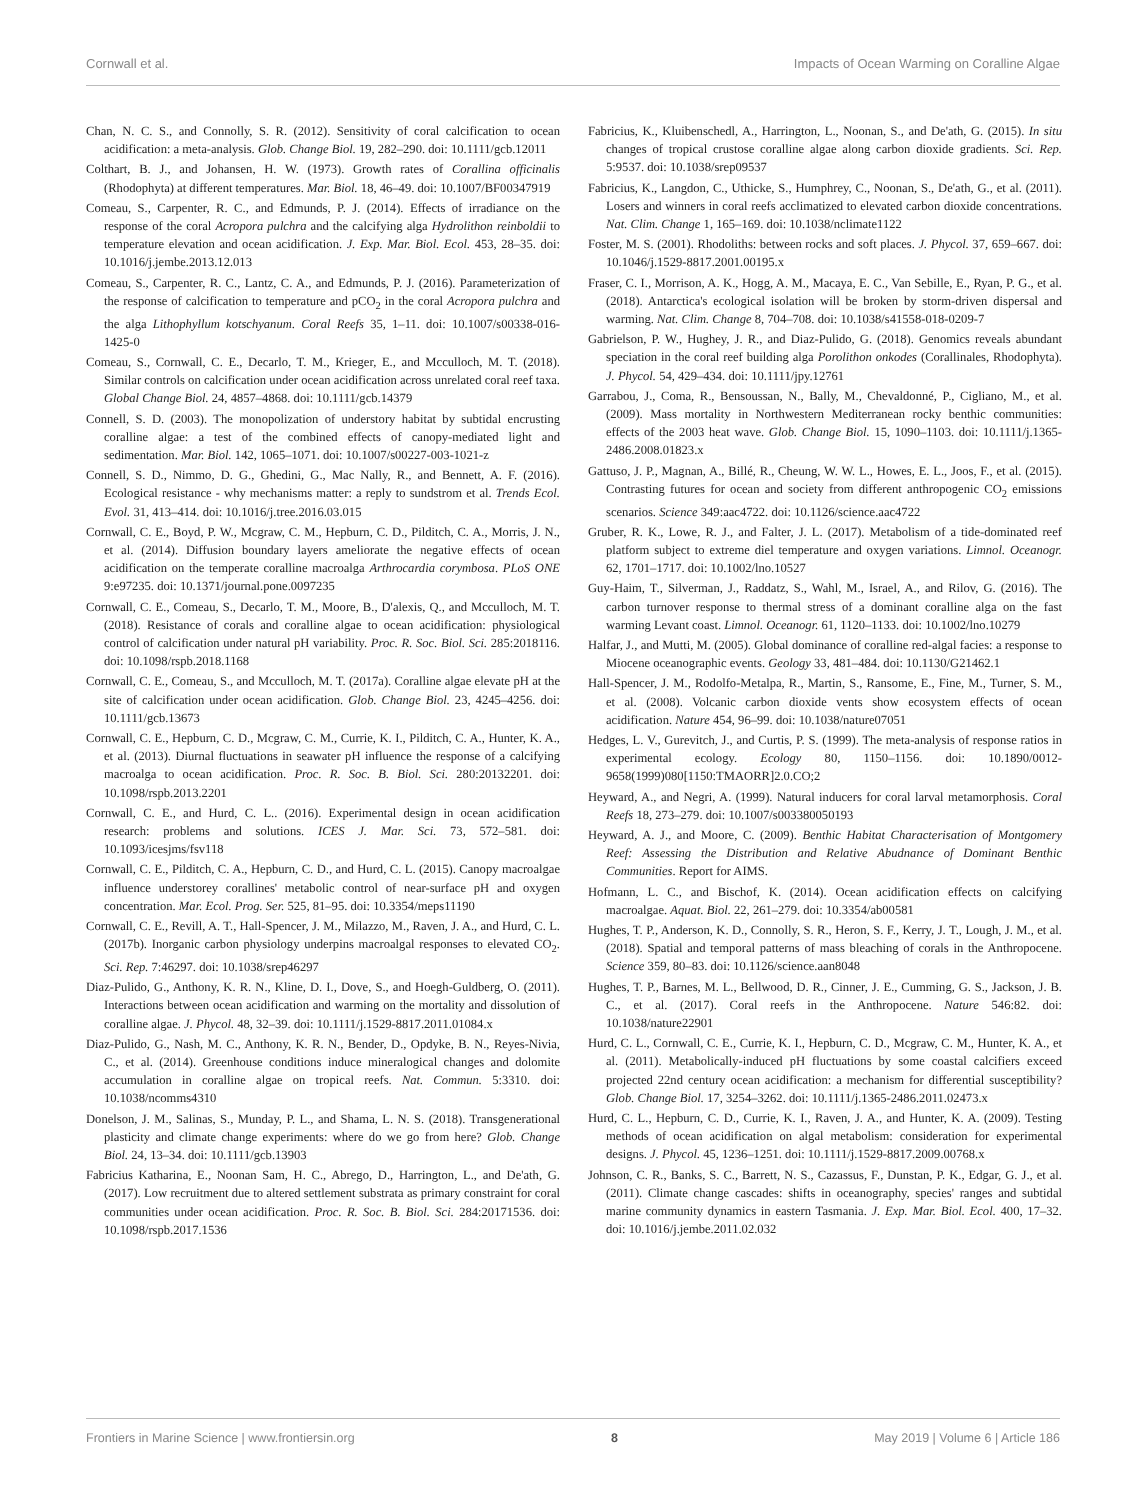Cornwall et al. Impacts of Ocean Warming on Coralline Algae
Chan, N. C. S., and Connolly, S. R. (2012). Sensitivity of coral calcification to ocean acidification: a meta-analysis. Glob. Change Biol. 19, 282–290. doi: 10.1111/gcb.12011
Colthart, B. J., and Johansen, H. W. (1973). Growth rates of Corallina officinalis (Rhodophyta) at different temperatures. Mar. Biol. 18, 46–49. doi: 10.1007/BF00347919
Comeau, S., Carpenter, R. C., and Edmunds, P. J. (2014). Effects of irradiance on the response of the coral Acropora pulchra and the calcifying alga Hydrolithon reinboldii to temperature elevation and ocean acidification. J. Exp. Mar. Biol. Ecol. 453, 28–35. doi: 10.1016/j.jembe.2013.12.013
Comeau, S., Carpenter, R. C., Lantz, C. A., and Edmunds, P. J. (2016). Parameterization of the response of calcification to temperature and pCO<sub>2</sub> in the coral Acropora pulchra and the alga Lithophyllum kotschyanum. Coral Reefs 35, 1–11. doi: 10.1007/s00338-016-1425-0
Comeau, S., Cornwall, C. E., Decarlo, T. M., Krieger, E., and Mcculloch, M. T. (2018). Similar controls on calcification under ocean acidification across unrelated coral reef taxa. Global Change Biol. 24, 4857–4868. doi: 10.1111/gcb.14379
Connell, S. D. (2003). The monopolization of understory habitat by subtidal encrusting coralline algae: a test of the combined effects of canopy-mediated light and sedimentation. Mar. Biol. 142, 1065–1071. doi: 10.1007/s00227-003-1021-z
Connell, S. D., Nimmo, D. G., Ghedini, G., Mac Nally, R., and Bennett, A. F. (2016). Ecological resistance - why mechanisms matter: a reply to sundstrom et al. Trends Ecol. Evol. 31, 413–414. doi: 10.1016/j.tree.2016.03.015
Cornwall, C. E., Boyd, P. W., Mcgraw, C. M., Hepburn, C. D., Pilditch, C. A., Morris, J. N., et al. (2014). Diffusion boundary layers ameliorate the negative effects of ocean acidification on the temperate coralline macroalga Arthrocardia corymbosa. PLoS ONE 9:e97235. doi: 10.1371/journal.pone.0097235
Cornwall, C. E., Comeau, S., Decarlo, T. M., Moore, B., D'alexis, Q., and Mcculloch, M. T. (2018). Resistance of corals and coralline algae to ocean acidification: physiological control of calcification under natural pH variability. Proc. R. Soc. Biol. Sci. 285:2018116. doi: 10.1098/rspb.2018.1168
Cornwall, C. E., Comeau, S., and Mcculloch, M. T. (2017a). Coralline algae elevate pH at the site of calcification under ocean acidification. Glob. Change Biol. 23, 4245–4256. doi: 10.1111/gcb.13673
Cornwall, C. E., Hepburn, C. D., Mcgraw, C. M., Currie, K. I., Pilditch, C. A., Hunter, K. A., et al. (2013). Diurnal fluctuations in seawater pH influence the response of a calcifying macroalga to ocean acidification. Proc. R. Soc. B. Biol. Sci. 280:20132201. doi: 10.1098/rspb.2013.2201
Cornwall, C. E., and Hurd, C. L.. (2016). Experimental design in ocean acidification research: problems and solutions. ICES J. Mar. Sci. 73, 572–581. doi: 10.1093/icesjms/fsv118
Cornwall, C. E., Pilditch, C. A., Hepburn, C. D., and Hurd, C. L. (2015). Canopy macroalgae influence understorey corallines' metabolic control of near-surface pH and oxygen concentration. Mar. Ecol. Prog. Ser. 525, 81–95. doi: 10.3354/meps11190
Cornwall, C. E., Revill, A. T., Hall-Spencer, J. M., Milazzo, M., Raven, J. A., and Hurd, C. L. (2017b). Inorganic carbon physiology underpins macroalgal responses to elevated CO<sub>2</sub>. Sci. Rep. 7:46297. doi: 10.1038/srep46297
Diaz-Pulido, G., Anthony, K. R. N., Kline, D. I., Dove, S., and Hoegh-Guldberg, O. (2011). Interactions between ocean acidification and warming on the mortality and dissolution of coralline algae. J. Phycol. 48, 32–39. doi: 10.1111/j.1529-8817.2011.01084.x
Diaz-Pulido, G., Nash, M. C., Anthony, K. R. N., Bender, D., Opdyke, B. N., Reyes-Nivia, C., et al. (2014). Greenhouse conditions induce mineralogical changes and dolomite accumulation in coralline algae on tropical reefs. Nat. Commun. 5:3310. doi: 10.1038/ncomms4310
Donelson, J. M., Salinas, S., Munday, P. L., and Shama, L. N. S. (2018). Transgenerational plasticity and climate change experiments: where do we go from here? Glob. Change Biol. 24, 13–34. doi: 10.1111/gcb.13903
Fabricius Katharina, E., Noonan Sam, H. C., Abrego, D., Harrington, L., and De'ath, G. (2017). Low recruitment due to altered settlement substrata as primary constraint for coral communities under ocean acidification. Proc. R. Soc. B. Biol. Sci. 284:20171536. doi: 10.1098/rspb.2017.1536
Fabricius, K., Kluibenschedl, A., Harrington, L., Noonan, S., and De'ath, G. (2015). In situ changes of tropical crustose coralline algae along carbon dioxide gradients. Sci. Rep. 5:9537. doi: 10.1038/srep09537
Fabricius, K., Langdon, C., Uthicke, S., Humphrey, C., Noonan, S., De'ath, G., et al. (2011). Losers and winners in coral reefs acclimatized to elevated carbon dioxide concentrations. Nat. Clim. Change 1, 165–169. doi: 10.1038/nclimate1122
Foster, M. S. (2001). Rhodoliths: between rocks and soft places. J. Phycol. 37, 659–667. doi: 10.1046/j.1529-8817.2001.00195.x
Fraser, C. I., Morrison, A. K., Hogg, A. M., Macaya, E. C., Van Sebille, E., Ryan, P. G., et al. (2018). Antarctica's ecological isolation will be broken by storm-driven dispersal and warming. Nat. Clim. Change 8, 704–708. doi: 10.1038/s41558-018-0209-7
Gabrielson, P. W., Hughey, J. R., and Diaz-Pulido, G. (2018). Genomics reveals abundant speciation in the coral reef building alga Porolithon onkodes (Corallinales, Rhodophyta). J. Phycol. 54, 429–434. doi: 10.1111/jpy.12761
Garrabou, J., Coma, R., Bensoussan, N., Bally, M., Chevaldonné, P., Cigliano, M., et al. (2009). Mass mortality in Northwestern Mediterranean rocky benthic communities: effects of the 2003 heat wave. Glob. Change Biol. 15, 1090–1103. doi: 10.1111/j.1365-2486.2008.01823.x
Gattuso, J. P., Magnan, A., Billé, R., Cheung, W. W. L., Howes, E. L., Joos, F., et al. (2015). Contrasting futures for ocean and society from different anthropogenic CO<sub>2</sub> emissions scenarios. Science 349:aac4722. doi: 10.1126/science.aac4722
Gruber, R. K., Lowe, R. J., and Falter, J. L. (2017). Metabolism of a tide-dominated reef platform subject to extreme diel temperature and oxygen variations. Limnol. Oceanogr. 62, 1701–1717. doi: 10.1002/lno.10527
Guy-Haim, T., Silverman, J., Raddatz, S., Wahl, M., Israel, A., and Rilov, G. (2016). The carbon turnover response to thermal stress of a dominant coralline alga on the fast warming Levant coast. Limnol. Oceanogr. 61, 1120–1133. doi: 10.1002/lno.10279
Halfar, J., and Mutti, M. (2005). Global dominance of coralline red-algal facies: a response to Miocene oceanographic events. Geology 33, 481–484. doi: 10.1130/G21462.1
Hall-Spencer, J. M., Rodolfo-Metalpa, R., Martin, S., Ransome, E., Fine, M., Turner, S. M., et al. (2008). Volcanic carbon dioxide vents show ecosystem effects of ocean acidification. Nature 454, 96–99. doi: 10.1038/nature07051
Hedges, L. V., Gurevitch, J., and Curtis, P. S. (1999). The meta-analysis of response ratios in experimental ecology. Ecology 80, 1150–1156. doi: 10.1890/0012-9658(1999)080[1150:TMAORR]2.0.CO;2
Heyward, A., and Negri, A. (1999). Natural inducers for coral larval metamorphosis. Coral Reefs 18, 273–279. doi: 10.1007/s003380050193
Heyward, A. J., and Moore, C. (2009). Benthic Habitat Characterisation of Montgomery Reef: Assessing the Distribution and Relative Abudnance of Dominant Benthic Communities. Report for AIMS.
Hofmann, L. C., and Bischof, K. (2014). Ocean acidification effects on calcifying macroalgae. Aquat. Biol. 22, 261–279. doi: 10.3354/ab00581
Hughes, T. P., Anderson, K. D., Connolly, S. R., Heron, S. F., Kerry, J. T., Lough, J. M., et al. (2018). Spatial and temporal patterns of mass bleaching of corals in the Anthropocene. Science 359, 80–83. doi: 10.1126/science.aan8048
Hughes, T. P., Barnes, M. L., Bellwood, D. R., Cinner, J. E., Cumming, G. S., Jackson, J. B. C., et al. (2017). Coral reefs in the Anthropocene. Nature 546:82. doi: 10.1038/nature22901
Hurd, C. L., Cornwall, C. E., Currie, K. I., Hepburn, C. D., Mcgraw, C. M., Hunter, K. A., et al. (2011). Metabolically-induced pH fluctuations by some coastal calcifiers exceed projected 22nd century ocean acidification: a mechanism for differential susceptibility? Glob. Change Biol. 17, 3254–3262. doi: 10.1111/j.1365-2486.2011.02473.x
Hurd, C. L., Hepburn, C. D., Currie, K. I., Raven, J. A., and Hunter, K. A. (2009). Testing methods of ocean acidification on algal metabolism: consideration for experimental designs. J. Phycol. 45, 1236–1251. doi: 10.1111/j.1529-8817.2009.00768.x
Johnson, C. R., Banks, S. C., Barrett, N. S., Cazassus, F., Dunstan, P. K., Edgar, G. J., et al. (2011). Climate change cascades: shifts in oceanography, species' ranges and subtidal marine community dynamics in eastern Tasmania. J. Exp. Mar. Biol. Ecol. 400, 17–32. doi: 10.1016/j.jembe.2011.02.032
Frontiers in Marine Science | www.frontiersin.org 8 May 2019 | Volume 6 | Article 186